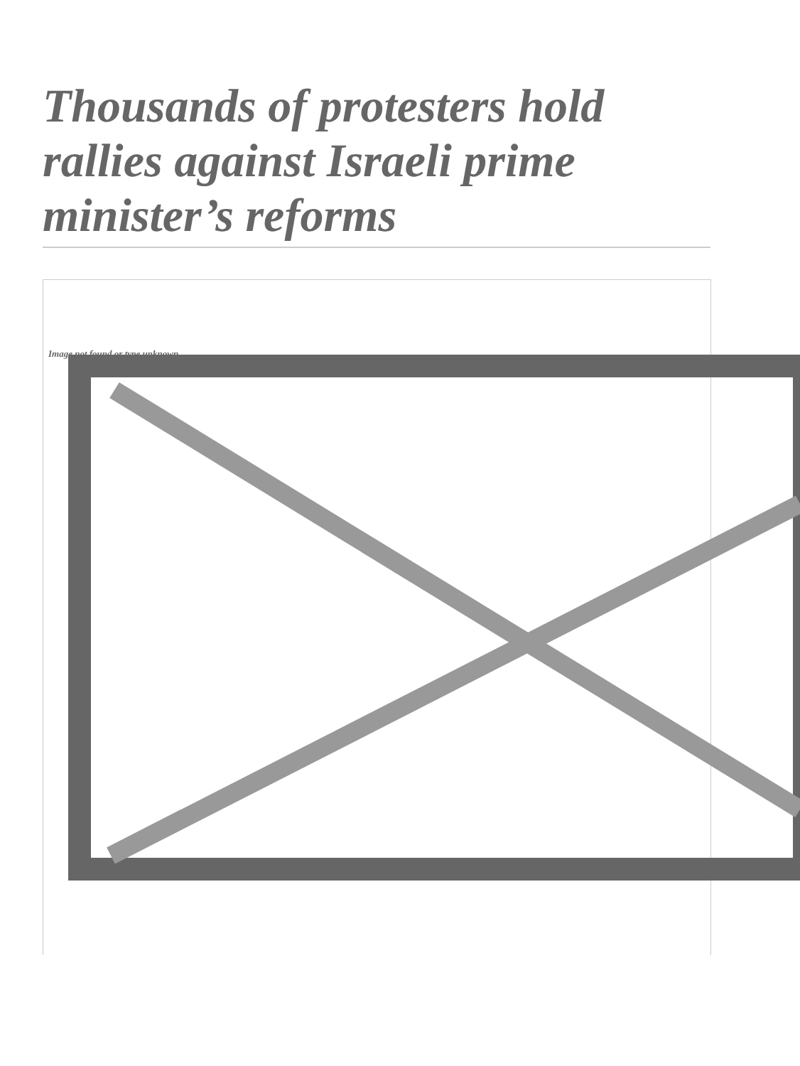Thousands of protesters hold rallies against Israeli prime minister’s reforms
Image not found or type unknown